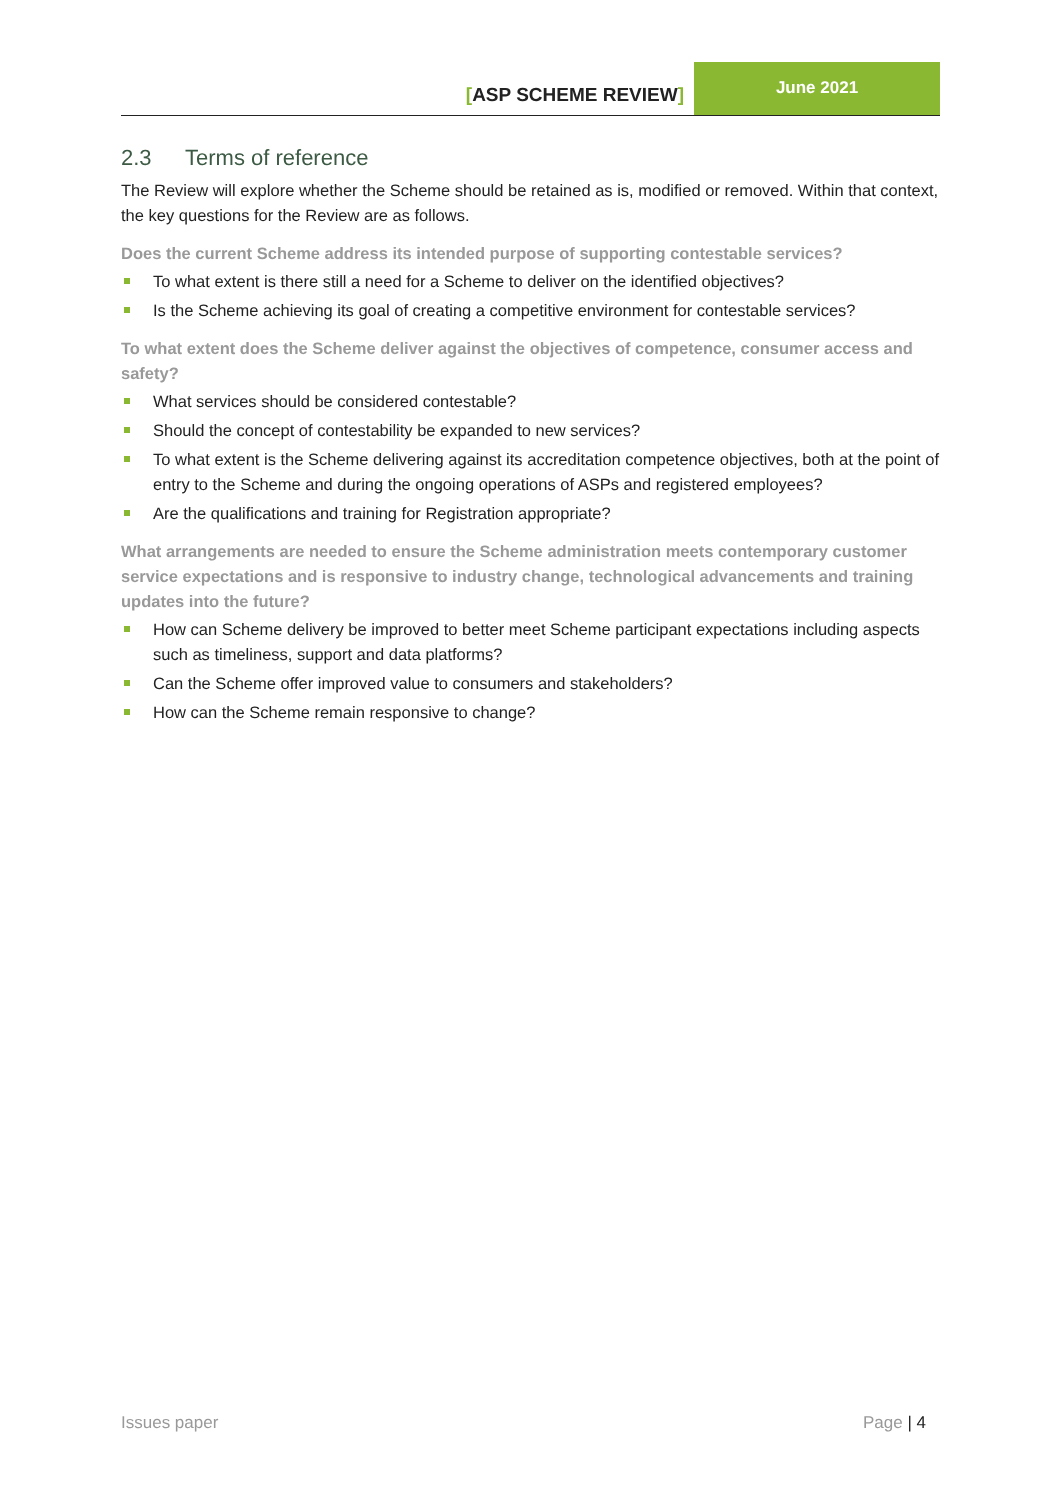[ASP SCHEME REVIEW]
June 2021
2.3 Terms of reference
The Review will explore whether the Scheme should be retained as is, modified or removed. Within that context, the key questions for the Review are as follows.
Does the current Scheme address its intended purpose of supporting contestable services?
To what extent is there still a need for a Scheme to deliver on the identified objectives?
Is the Scheme achieving its goal of creating a competitive environment for contestable services?
To what extent does the Scheme deliver against the objectives of competence, consumer access and safety?
What services should be considered contestable?
Should the concept of contestability be expanded to new services?
To what extent is the Scheme delivering against its accreditation competence objectives, both at the point of entry to the Scheme and during the ongoing operations of ASPs and registered employees?
Are the qualifications and training for Registration appropriate?
What arrangements are needed to ensure the Scheme administration meets contemporary customer service expectations and is responsive to industry change, technological advancements and training updates into the future?
How can Scheme delivery be improved to better meet Scheme participant expectations including aspects such as timeliness, support and data platforms?
Can the Scheme offer improved value to consumers and stakeholders?
How can the Scheme remain responsive to change?
Issues paper Page | 4